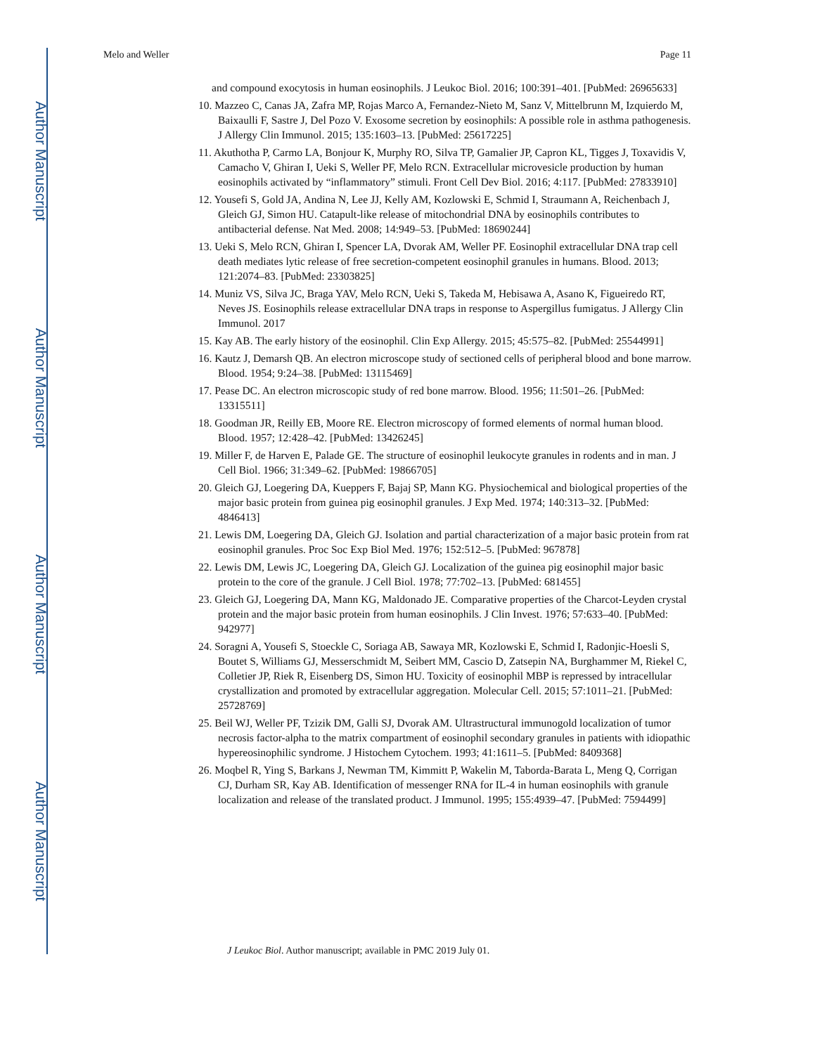Author Manuscript
Author Manuscript
Author Manuscript
Author Manuscript
Melo and Weller Page 11
and compound exocytosis in human eosinophils. J Leukoc Biol. 2016; 100:391–401. [PubMed: 26965633]
10. Mazzeo C, Canas JA, Zafra MP, Rojas Marco A, Fernandez-Nieto M, Sanz V, Mittelbrunn M, Izquierdo M, Baixaulli F, Sastre J, Del Pozo V. Exosome secretion by eosinophils: A possible role in asthma pathogenesis. J Allergy Clin Immunol. 2015; 135:1603–13. [PubMed: 25617225]
11. Akuthotha P, Carmo LA, Bonjour K, Murphy RO, Silva TP, Gamalier JP, Capron KL, Tigges J, Toxavidis V, Camacho V, Ghiran I, Ueki S, Weller PF, Melo RCN. Extracellular microvesicle production by human eosinophils activated by “inflammatory” stimuli. Front Cell Dev Biol. 2016; 4:117. [PubMed: 27833910]
12. Yousefi S, Gold JA, Andina N, Lee JJ, Kelly AM, Kozlowski E, Schmid I, Straumann A, Reichenbach J, Gleich GJ, Simon HU. Catapult-like release of mitochondrial DNA by eosinophils contributes to antibacterial defense. Nat Med. 2008; 14:949–53. [PubMed: 18690244]
13. Ueki S, Melo RCN, Ghiran I, Spencer LA, Dvorak AM, Weller PF. Eosinophil extracellular DNA trap cell death mediates lytic release of free secretion-competent eosinophil granules in humans. Blood. 2013; 121:2074–83. [PubMed: 23303825]
14. Muniz VS, Silva JC, Braga YAV, Melo RCN, Ueki S, Takeda M, Hebisawa A, Asano K, Figueiredo RT, Neves JS. Eosinophils release extracellular DNA traps in response to Aspergillus fumigatus. J Allergy Clin Immunol. 2017
15. Kay AB. The early history of the eosinophil. Clin Exp Allergy. 2015; 45:575–82. [PubMed: 25544991]
16. Kautz J, Demarsh QB. An electron microscope study of sectioned cells of peripheral blood and bone marrow. Blood. 1954; 9:24–38. [PubMed: 13115469]
17. Pease DC. An electron microscopic study of red bone marrow. Blood. 1956; 11:501–26. [PubMed: 13315511]
18. Goodman JR, Reilly EB, Moore RE. Electron microscopy of formed elements of normal human blood. Blood. 1957; 12:428–42. [PubMed: 13426245]
19. Miller F, de Harven E, Palade GE. The structure of eosinophil leukocyte granules in rodents and in man. J Cell Biol. 1966; 31:349–62. [PubMed: 19866705]
20. Gleich GJ, Loegering DA, Kueppers F, Bajaj SP, Mann KG. Physiochemical and biological properties of the major basic protein from guinea pig eosinophil granules. J Exp Med. 1974; 140:313–32. [PubMed: 4846413]
21. Lewis DM, Loegering DA, Gleich GJ. Isolation and partial characterization of a major basic protein from rat eosinophil granules. Proc Soc Exp Biol Med. 1976; 152:512–5. [PubMed: 967878]
22. Lewis DM, Lewis JC, Loegering DA, Gleich GJ. Localization of the guinea pig eosinophil major basic protein to the core of the granule. J Cell Biol. 1978; 77:702–13. [PubMed: 681455]
23. Gleich GJ, Loegering DA, Mann KG, Maldonado JE. Comparative properties of the Charcot-Leyden crystal protein and the major basic protein from human eosinophils. J Clin Invest. 1976; 57:633–40. [PubMed: 942977]
24. Soragni A, Yousefi S, Stoeckle C, Soriaga AB, Sawaya MR, Kozlowski E, Schmid I, Radonjic-Hoesli S, Boutet S, Williams GJ, Messerschmidt M, Seibert MM, Cascio D, Zatsepin NA, Burghammer M, Riekel C, Colletier JP, Riek R, Eisenberg DS, Simon HU. Toxicity of eosinophil MBP is repressed by intracellular crystallization and promoted by extracellular aggregation. Molecular Cell. 2015; 57:1011–21. [PubMed: 25728769]
25. Beil WJ, Weller PF, Tzizik DM, Galli SJ, Dvorak AM. Ultrastructural immunogold localization of tumor necrosis factor-alpha to the matrix compartment of eosinophil secondary granules in patients with idiopathic hypereosinophilic syndrome. J Histochem Cytochem. 1993; 41:1611–5. [PubMed: 8409368]
26. Moqbel R, Ying S, Barkans J, Newman TM, Kimmitt P, Wakelin M, Taborda-Barata L, Meng Q, Corrigan CJ, Durham SR, Kay AB. Identification of messenger RNA for IL-4 in human eosinophils with granule localization and release of the translated product. J Immunol. 1995; 155:4939–47. [PubMed: 7594499]
J Leukoc Biol. Author manuscript; available in PMC 2019 July 01.